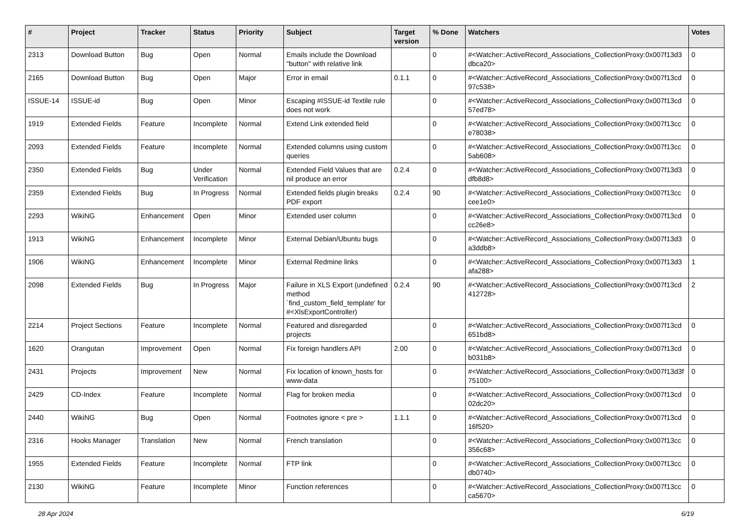| # | Project | Tracker | Status | Priority | Subject | Target version | % Done | Watchers | Votes |
| --- | --- | --- | --- | --- | --- | --- | --- | --- | --- |
| 2313 | Download Button | Bug | Open | Normal | Emails include the Download "button" with relative link | | 0 | #<Watcher::ActiveRecord_Associations_CollectionProxy:0x007f13d3 dbca20> | 0 |
| 2165 | Download Button | Bug | Open | Major | Error in email | 0.1.1 | 0 | #<Watcher::ActiveRecord_Associations_CollectionProxy:0x007f13cd 97c538> | 0 |
| ISSUE-14 | ISSUE-id | Bug | Open | Minor | Escaping #ISSUE-id Textile rule does not work | | 0 | #<Watcher::ActiveRecord_Associations_CollectionProxy:0x007f13cd 57ed78> | 0 |
| 1919 | Extended Fields | Feature | Incomplete | Normal | Extend Link extended field | | 0 | #<Watcher::ActiveRecord_Associations_CollectionProxy:0x007f13cc e78038> | 0 |
| 2093 | Extended Fields | Feature | Incomplete | Normal | Extended columns using custom queries | | 0 | #<Watcher::ActiveRecord_Associations_CollectionProxy:0x007f13cc 5ab608> | 0 |
| 2350 | Extended Fields | Bug | Under Verification | Normal | Extended Field Values that are nil produce an error | 0.2.4 | 0 | #<Watcher::ActiveRecord_Associations_CollectionProxy:0x007f13d3 dfb8d8> | 0 |
| 2359 | Extended Fields | Bug | In Progress | Normal | Extended fields plugin breaks PDF export | 0.2.4 | 90 | #<Watcher::ActiveRecord_Associations_CollectionProxy:0x007f13cc cee1e0> | 0 |
| 2293 | WikiNG | Enhancement | Open | Minor | Extended user column | | 0 | #<Watcher::ActiveRecord_Associations_CollectionProxy:0x007f13cd cc26e8> | 0 |
| 1913 | WikiNG | Enhancement | Incomplete | Minor | External Debian/Ubuntu bugs | | 0 | #<Watcher::ActiveRecord_Associations_CollectionProxy:0x007f13d3 a3ddb8> | 0 |
| 1906 | WikiNG | Enhancement | Incomplete | Minor | External Redmine links | | 0 | #<Watcher::ActiveRecord_Associations_CollectionProxy:0x007f13d3 afa288> | 1 |
| 2098 | Extended Fields | Bug | In Progress | Major | Failure in XLS Export (undefined method `find_custom_field_template' for #<XlsExportController) | 0.2.4 | 90 | #<Watcher::ActiveRecord_Associations_CollectionProxy:0x007f13cd 412728> | 2 |
| 2214 | Project Sections | Feature | Incomplete | Normal | Featured and disregarded projects | | 0 | #<Watcher::ActiveRecord_Associations_CollectionProxy:0x007f13cd 651bd8> | 0 |
| 1620 | Orangutan | Improvement | Open | Normal | Fix foreign handlers API | 2.00 | 0 | #<Watcher::ActiveRecord_Associations_CollectionProxy:0x007f13cd b031b8> | 0 |
| 2431 | Projects | Improvement | New | Normal | Fix location of known_hosts for www-data | | 0 | #<Watcher::ActiveRecord_Associations_CollectionProxy:0x007f13d3f 75100> | 0 |
| 2429 | CD-Index | Feature | Incomplete | Normal | Flag for broken media | | 0 | #<Watcher::ActiveRecord_Associations_CollectionProxy:0x007f13cd 02dc20> | 0 |
| 2440 | WikiNG | Bug | Open | Normal | Footnotes ignore < pre > | 1.1.1 | 0 | #<Watcher::ActiveRecord_Associations_CollectionProxy:0x007f13cd 16f520> | 0 |
| 2316 | Hooks Manager | Translation | New | Normal | French translation | | 0 | #<Watcher::ActiveRecord_Associations_CollectionProxy:0x007f13cc 356c68> | 0 |
| 1955 | Extended Fields | Feature | Incomplete | Normal | FTP link | | 0 | #<Watcher::ActiveRecord_Associations_CollectionProxy:0x007f13cc db0740> | 0 |
| 2130 | WikiNG | Feature | Incomplete | Minor | Function references | | 0 | #<Watcher::ActiveRecord_Associations_CollectionProxy:0x007f13cc ca5670> | 0 |
28 Apr 2024 6/19